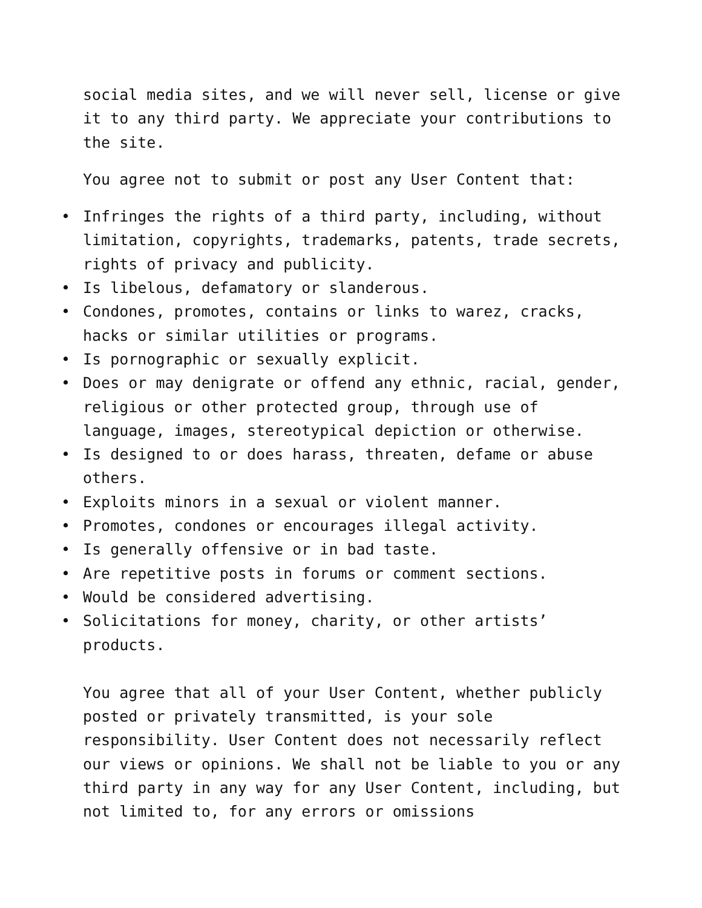social media sites, and we will never sell, license or give it to any third party. We appreciate your contributions to the site.
You agree not to submit or post any User Content that:
• Infringes the rights of a third party, including, without limitation, copyrights, trademarks, patents, trade secrets, rights of privacy and publicity.
• Is libelous, defamatory or slanderous.
• Condones, promotes, contains or links to warez, cracks, hacks or similar utilities or programs.
• Is pornographic or sexually explicit.
• Does or may denigrate or offend any ethnic, racial, gender, religious or other protected group, through use of language, images, stereotypical depiction or otherwise.
• Is designed to or does harass, threaten, defame or abuse others.
• Exploits minors in a sexual or violent manner.
• Promotes, condones or encourages illegal activity.
• Is generally offensive or in bad taste.
• Are repetitive posts in forums or comment sections.
• Would be considered advertising.
• Solicitations for money, charity, or other artists’ products.
You agree that all of your User Content, whether publicly posted or privately transmitted, is your sole responsibility. User Content does not necessarily reflect our views or opinions. We shall not be liable to you or any third party in any way for any User Content, including, but not limited to, for any errors or omissions